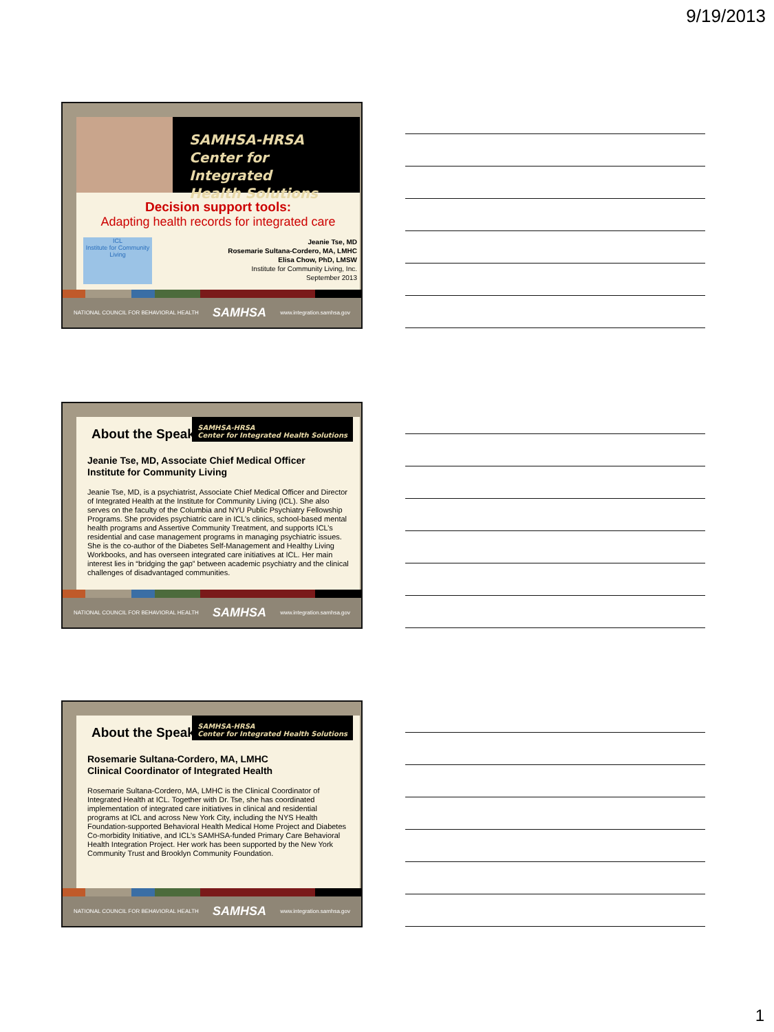9/19/2013
SAMHSA-HRSA
Center for Integrated
Health Solutions
Decision support tools:
Adapting health records for integrated care
ICL
Institute for Community Living
Jeanie Tse, MD
Rosemarie Sultana-Cordero, MA, LMHC
Elisa Chow, PhD, LMSW
Institute for Community Living, Inc.
September 2013
NATIONAL COUNCIL FOR BEHAVIORAL HEALTH SAMHSA www.integration.samhsa.gov
SAMHSA-HRSA
Center for Integrated Health Solutions
About the Speakers
Jeanie Tse, MD, Associate Chief Medical Officer
Institute for Community Living
Jeanie Tse, MD, is a psychiatrist, Associate Chief Medical Officer and Director of Integrated Health at the Institute for Community Living (ICL). She also serves on the faculty of the Columbia and NYU Public Psychiatry Fellowship Programs. She provides psychiatric care in ICL’s clinics, school-based mental health programs and Assertive Community Treatment, and supports ICL’s residential and case management programs in managing psychiatric issues. She is the co-author of the Diabetes Self-Management and Healthy Living Workbooks, and has overseen integrated care initiatives at ICL. Her main interest lies in “bridging the gap” between academic psychiatry and the clinical challenges of disadvantaged communities.
NATIONAL COUNCIL FOR BEHAVIORAL HEALTH SAMHSA www.integration.samhsa.gov
SAMHSA-HRSA
Center for Integrated Health Solutions
About the Speakers
Rosemarie Sultana-Cordero, MA, LMHC
Clinical Coordinator of Integrated Health
Rosemarie Sultana-Cordero, MA, LMHC is the Clinical Coordinator of Integrated Health at ICL. Together with Dr. Tse, she has coordinated implementation of integrated care initiatives in clinical and residential programs at ICL and across New York City, including the NYS Health Foundation-supported Behavioral Health Medical Home Project and Diabetes Co-morbidity Initiative, and ICL’s SAMHSA-funded Primary Care Behavioral Health Integration Project. Her work has been supported by the New York Community Trust and Brooklyn Community Foundation.
NATIONAL COUNCIL FOR BEHAVIORAL HEALTH SAMHSA www.integration.samhsa.gov
1